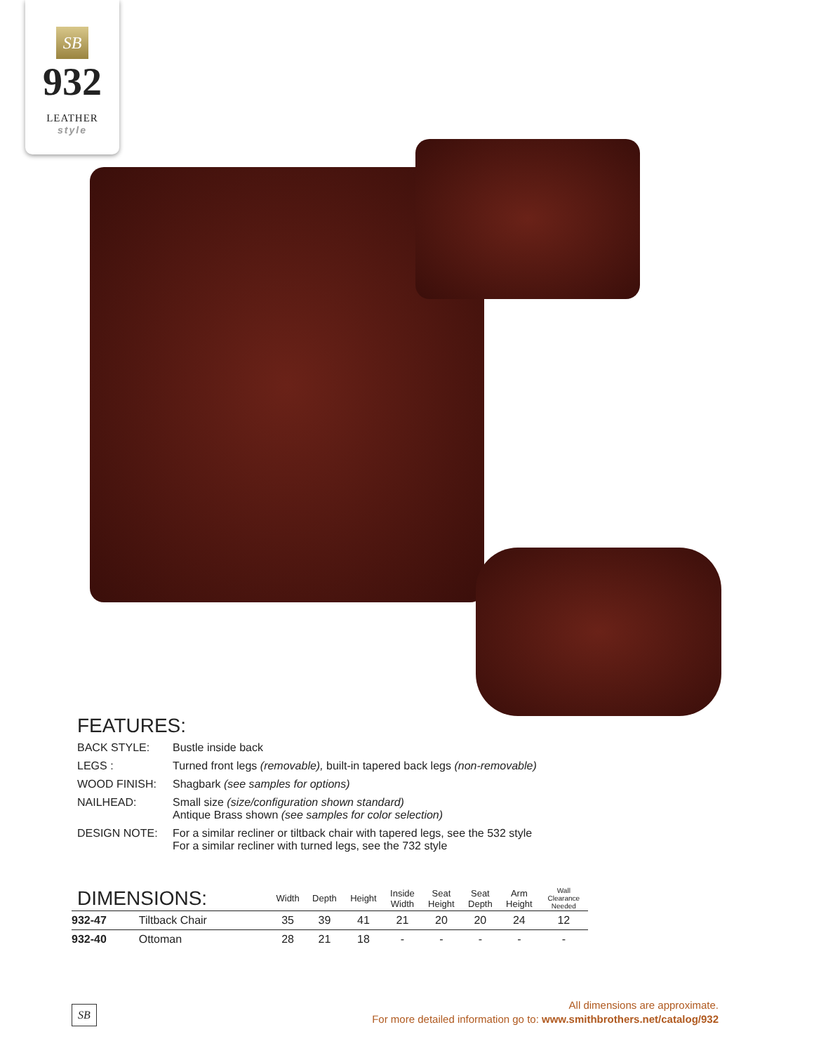SB
932
LEATHER
style
FEATURES:
BACK STYLE: Bustle inside back
LEGS : Turned front legs (removable), built-in tapered back legs (non-removable)
WOOD FINISH: Shagbark (see samples for options)
NAILHEAD: Small size (size/configuration shown standard)
Antique Brass shown (see samples for color selection)
DESIGN NOTE: For a similar recliner or tiltback chair with tapered legs, see the 532 style
For a similar recliner with turned legs, see the 732 style
| DIMENSIONS: | | Width | Depth | Height | Inside Width | Seat Height | Seat Depth | Arm Height | Wall Clearance Needed |
| --- | --- | --- | --- | --- | --- | --- | --- | --- | --- |
| 932-47 | Tiltback Chair | 35 | 39 | 41 | 21 | 20 | 20 | 24 | 12 |
| 932-40 | Ottoman | 28 | 21 | 18 | - | - | - | - | - |
SB
All dimensions are approximate.
For more detailed information go to: www.smithbrothers.net/catalog/932